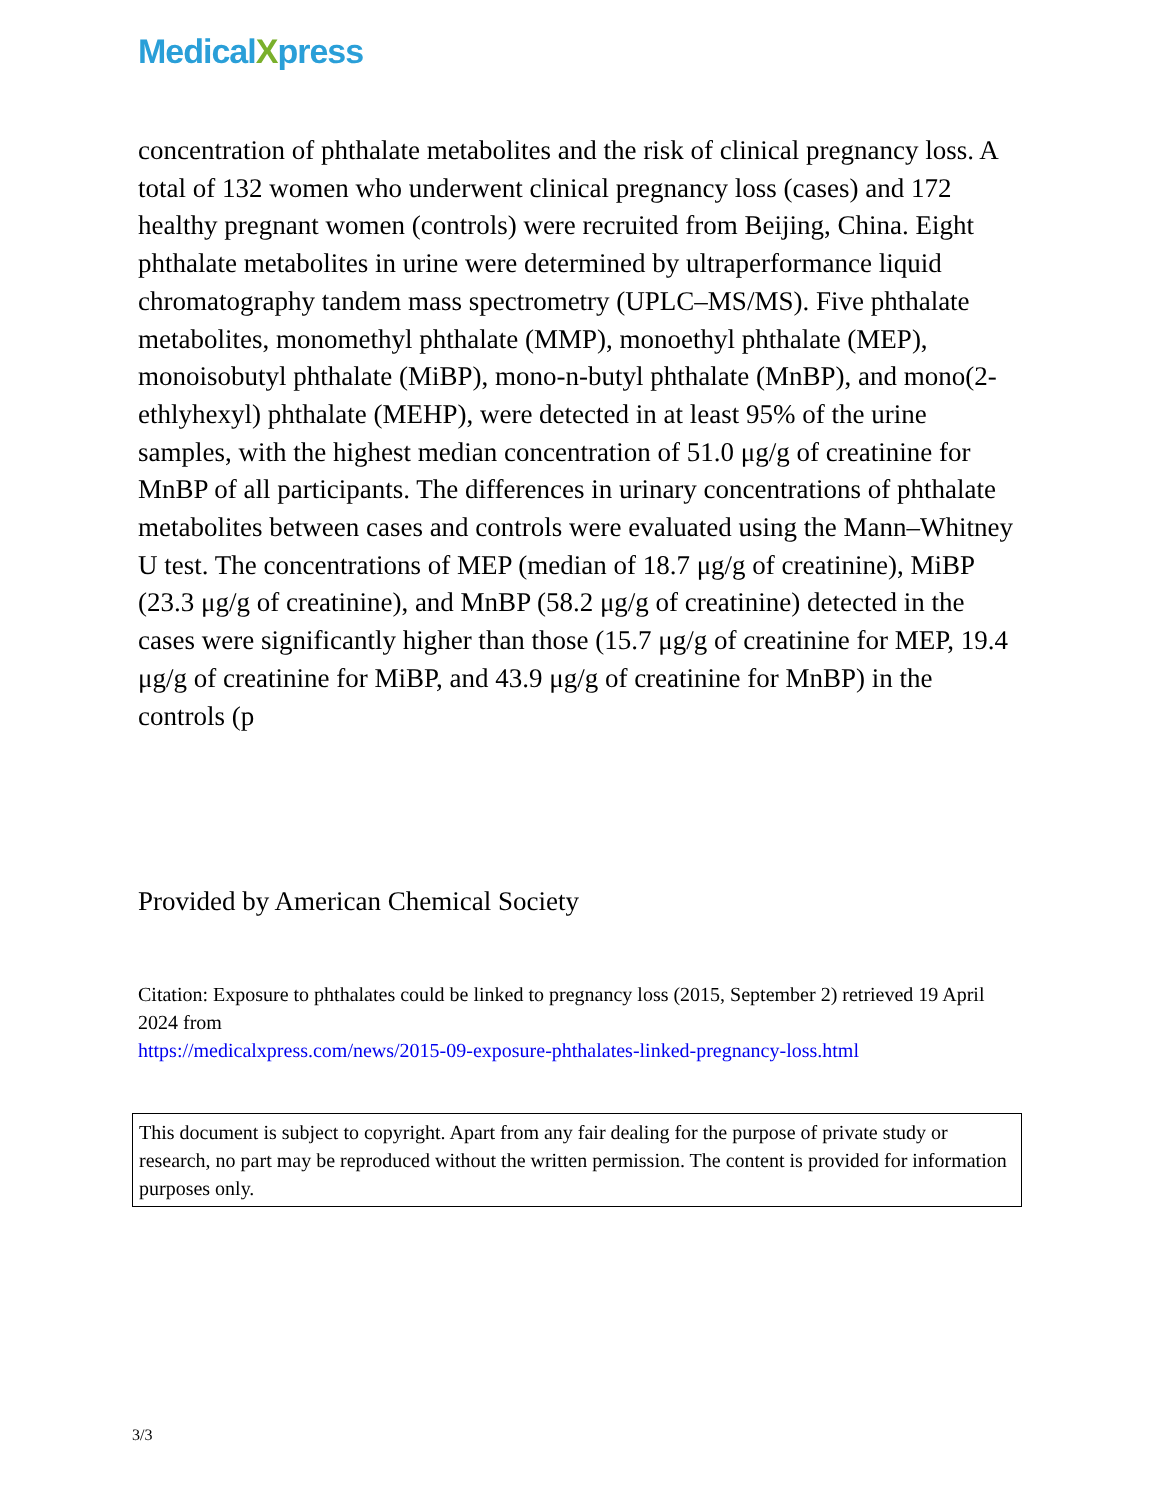MedicalXpress
concentration of phthalate metabolites and the risk of clinical pregnancy loss. A total of 132 women who underwent clinical pregnancy loss (cases) and 172 healthy pregnant women (controls) were recruited from Beijing, China. Eight phthalate metabolites in urine were determined by ultraperformance liquid chromatography tandem mass spectrometry (UPLC–MS/MS). Five phthalate metabolites, monomethyl phthalate (MMP), monoethyl phthalate (MEP), monoisobutyl phthalate (MiBP), mono-n-butyl phthalate (MnBP), and mono(2-ethlyhexyl) phthalate (MEHP), were detected in at least 95% of the urine samples, with the highest median concentration of 51.0 μg/g of creatinine for MnBP of all participants. The differences in urinary concentrations of phthalate metabolites between cases and controls were evaluated using the Mann–Whitney U test. The concentrations of MEP (median of 18.7 μg/g of creatinine), MiBP (23.3 μg/g of creatinine), and MnBP (58.2 μg/g of creatinine) detected in the cases were significantly higher than those (15.7 μg/g of creatinine for MEP, 19.4 μg/g of creatinine for MiBP, and 43.9 μg/g of creatinine for MnBP) in the controls (p
Provided by American Chemical Society
Citation: Exposure to phthalates could be linked to pregnancy loss (2015, September 2) retrieved 19 April 2024 from
https://medicalxpress.com/news/2015-09-exposure-phthalates-linked-pregnancy-loss.html
This document is subject to copyright. Apart from any fair dealing for the purpose of private study or research, no part may be reproduced without the written permission. The content is provided for information purposes only.
3/3